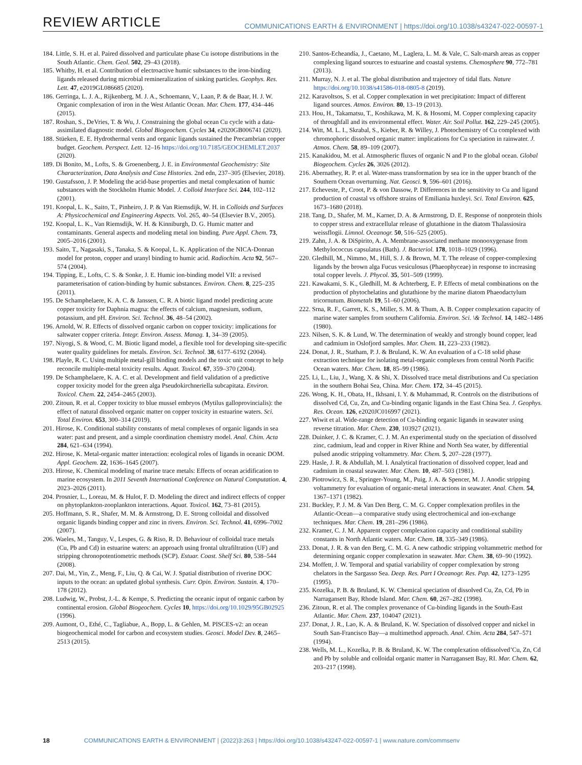REVIEW ARTICLE COMMUNICATIONS EARTH & ENVIRONMENT | https://doi.org/10.1038/s43247-022-00597-1
184. Little, S. H. et al. Paired dissolved and particulate phase Cu isotope distributions in the South Atlantic. Chem. Geol. 502, 29–43 (2018).
185. Whitby, H. et al. Contribution of electroactive humic substances to the iron-binding ligands released during microbial remineralization of sinking particles. Geophys. Res. Lett. 47, e2019GL086685 (2020).
186. Gerringa, L. J. A., Rijkenberg, M. J. A., Schoemann, V., Laan, P. & de Baar, H. J. W. Organic complexation of iron in the West Atlantic Ocean. Mar. Chem. 177, 434–446 (2015).
187. Roshan, S., DeVries, T. & Wu, J. Constraining the global ocean Cu cycle with a data-assimilated diagnostic model. Global Biogeochem. Cycles 34, e2020GB006741 (2020).
188. Stüeken, E. E. Hydrothermal vents and organic ligands sustained the Precambrian copper budget. Geochem. Perspect. Lett. 12–16 https://doi.org/10.7185/GEOCHEMLET.2037 (2020).
189. Di Bonito, M., Lofts, S. & Groenenberg, J. E. in Environmental Geochemistry: Site Characterization, Data Analysis and Case Histories. 2nd edn, 237–305 (Elsevier, 2018).
190. Gustafsson, J. P. Modeling the acid-base properties and metal complexation of humic substances with the Stockholm Humic Model. J. Colloid Interface Sci. 244, 102–112 (2001).
191. Koopal, L. K., Saito, T., Pinheiro, J. P. & Van Riemsdijk, W. H. in Colloids and Surfaces A: Physicochemical and Engineering Aspects. Vol. 265, 40–54 (Elsevier B.V., 2005).
192. Koopal, L. K., Van Riemsdijk, W. H. & Kinniburgh, D. G. Humic matter and contaminants. General aspects and modeling metal ion binding. Pure Appl. Chem. 73, 2005–2016 (2001).
193. Saito, T., Nagasaki, S., Tanaka, S. & Koopal, L. K. Application of the NICA-Donnan model for proton, copper and uranyl binding to humic acid. Radiochim. Acta 92, 567–574 (2004).
194. Tipping, E., Lofts, C. S. & Sonke, J. E. Humic ion-binding model VII: a revised parameterisation of cation-binding by humic substances. Environ. Chem. 8, 225–235 (2011).
195. De Schamphelaere, K. A. C. & Janssen, C. R. A biotic ligand model predicting acute copper toxicity for Daphnia magna: the effects of calcium, magnesium, sodium, potassium, and pH. Environ. Sci. Technol. 36, 48–54 (2002).
196. Arnold, W. R. Effects of dissolved organic carbon on copper toxicity: implications for saltwater copper criteria. Integr. Environ. Assess. Manag. 1, 34–39 (2005).
197. Niyogi, S. & Wood, C. M. Biotic ligand model, a flexible tool for developing site-specific water quality guidelines for metals. Environ. Sci. Technol. 38, 6177–6192 (2004).
198. Playle, R. C. Using multiple metal-gill binding models and the toxic unit concept to help reconcile multiple-metal toxicity results. Aquat. Toxicol. 67, 359–370 (2004).
199. De Schamphelaere, K. A. C. et al. Development and field validation of a predictive copper toxicity model for the green alga Pseudokirchneriella subcapitata. Environ. Toxicol. Chem. 22, 2454–2465 (2003).
200. Zitoun, R. et al. Copper toxicity to blue mussel embryos (Mytilus galloprovincialis): the effect of natural dissolved organic matter on copper toxicity in estuarine waters. Sci. Total Environ. 653, 300–314 (2019).
201. Hirose, K. Conditional stability constants of metal complexes of organic ligands in sea water: past and present, and a simple coordination chemistry model. Anal. Chim. Acta 284, 621–634 (1994).
202. Hirose, K. Metal-organic matter interaction: ecological roles of ligands in oceanic DOM. Appl. Geochem. 22, 1636–1645 (2007).
203. Hirose, K. Chemical modeling of marine trace metals: Effects of ocean acidification to marine ecosystem. In 2011 Seventh International Conference on Natural Computation. 4, 2023–2026 (2011).
204. Prosnier, L., Loreau, M. & Hulot, F. D. Modeling the direct and indirect effects of copper on phytoplankton-zooplankton interactions. Aquat. Toxicol. 162, 73–81 (2015).
205. Hoffmann, S. R., Shafer, M. M. & Armstrong, D. E. Strong colloidal and dissolved organic ligands binding copper and zinc in rivers. Environ. Sci. Technol. 41, 6996–7002 (2007).
206. Waeles, M., Tanguy, V., Lespes, G. & Riso, R. D. Behaviour of colloidal trace metals (Cu, Pb and Cd) in estuarine waters: an approach using frontal ultrafiltration (UF) and stripping chronopotentiometric methods (SCP). Estuar. Coast. Shelf Sci. 80, 538–544 (2008).
207. Dai, M., Yin, Z., Meng, F., Liu, Q. & Cai, W. J. Spatial distribution of riverine DOC inputs to the ocean: an updated global synthesis. Curr. Opin. Environ. Sustain. 4, 170–178 (2012).
208. Ludwig, W., Probst, J.-L. & Kempe, S. Predicting the oceanic input of organic carbon by continental erosion. Global Biogeochem. Cycles 10, https://doi.org/10.1029/95GB02925 (1996).
209. Aumont, O., Ethé, C., Tagliabue, A., Bopp, L. & Gehlen, M. PISCES-v2: an ocean biogeochemical model for carbon and ecosystem studies. Geosci. Model Dev. 8, 2465–2513 (2015).
210. Santos-Echeandía, J., Caetano, M., Laglera, L. M. & Vale, C. Salt-marsh areas as copper complexing ligand sources to estuarine and coastal systems. Chemosphere 90, 772–781 (2013).
211. Murray, N. J. et al. The global distribution and trajectory of tidal flats. Nature https://doi.org/10.1038/s41586-018-0805-8 (2019).
212. Karavoltsos, S. et al. Copper complexation in wet precipitation: Impact of different ligand sources. Atmos. Environ. 80, 13–19 (2013).
213. Hou, H., Takamatsu, T., Koshikawa, M. K. & Hosomi, M. Copper complexing capacity of throughfall and its environmental effect. Water. Air. Soil Pollut. 162, 229–245 (2005).
214. Witt, M. L. I., Skrabal, S., Kieber, R. & Willey, J. Photochemistry of Cu complexed with chromophoric dissolved organic matter: implications for Cu speciation in rainwater. J. Atmos. Chem. 58, 89–109 (2007).
215. Kanakidou, M. et al. Atmospheric fluxes of organic N and P to the global ocean. Global Biogeochem. Cycles 26, 3026 (2012).
216. Abernathey, R. P. et al. Water-mass transformation by sea ice in the upper branch of the Southern Ocean overturning. Nat. Geosci. 9, 596–601 (2016).
217. Echeveste, P., Croot, P. & von Dassow, P. Differences in the sensitivity to Cu and ligand production of coastal vs offshore strains of Emiliania huxleyi. Sci. Total Environ. 625, 1673–1680 (2018).
218. Tang, D., Shafer, M. M., Karner, D. A. & Armstrong, D. E. Response of nonprotein thiols to copper stress and extracellular release of glutathione in the diatom Thalassiosira weissflogii. Limnol. Oceanogr. 50, 516–525 (2005).
219. Zahn, J. A. & DiSpirito, A. A. Membrane-associated methane monooxygenase from Methylococcus capsulatus (Bath). J. Bacteriol. 178, 1018–1029 (1996).
220. Gledhill, M., Nimmo, M., Hill, S. J. & Brown, M. T. The release of copper-complexing ligands by the brown alga Fucus vesiculosus (Phaeophyceae) in response to increasing total copper levels. J. Phycol. 35, 501–509 (1999).
221. Kawakami, S. K., Gledhill, M. & Achterberg, E. P. Effects of metal combinations on the production of phytochelatins and glutathione by the marine diatom Phaeodactylum tricornutum. Biometals 19, 51–60 (2006).
222. Srna, R. F., Garrett, K. S., Miller, S. M. & Thum, A. B. Copper complexation capacity of marine water samples from southern California. Environ. Sci. \& Technol. 14, 1482–1486 (1980).
223. Nilsen, S. K. & Lund, W. The determination of weakly and strongly bound copper, lead and cadmium in Oslofjord samples. Mar. Chem. 11, 223–233 (1982).
224. Donat, J. R., Statham, P. J. & Bruland, K. W. An evaluation of a C-18 solid phase extraction technique for isolating metal-organic complexes from central North Pacific Ocean waters. Mar. Chem. 18, 85–99 (1986).
225. Li, L., Liu, J., Wang, X. & Shi, X. Dissolved trace metal distributions and Cu speciation in the southern Bohai Sea, China. Mar. Chem. 172, 34–45 (2015).
226. Wong, K. H., Obata, H., Ikhsani, I. Y. & Muhammad, R. Controls on the distributions of dissolved Cd, Cu, Zn, and Cu-binding organic ligands in the East China Sea. J. Geophys. Res. Ocean. 126, e2020JC016997 (2021).
227. Wiwit et al. Wide-range detection of Cu-binding organic ligands in seawater using reverse titration. Mar. Chem. 230, 103927 (2021).
228. Duinker, J. C. & Kramer, C. J. M. An experimental study on the speciation of dissolved zinc, cadmium, lead and copper in River Rhine and North Sea water, by differential pulsed anodic stripping voltammetry. Mar. Chem. 5, 207–228 (1977).
229. Hasle, J. R. & Abdullah, M. I. Analytical fractionation of dissolved copper, lead and cadmium in coastal seawater. Mar. Chem. 10, 487–503 (1981).
230. Piotrowicz, S. R., Springer-Young, M., Puig, J. A. & Spencer, M. J. Anodic stripping voltammetry for evaluation of organic-metal interactions in seawater. Anal. Chem. 54, 1367–1371 (1982).
231. Buckley, P. J. M. & Van Den Berg, C. M. G. Copper complexation profiles in the Atlantic-Ocean—a comparative study using electrochemical and ion-exchange techniques. Mar. Chem. 19, 281–296 (1986).
232. Kramer, C. J. M. Apparent copper complexation capacity and conditional stability constants in North Atlantic waters. Mar. Chem. 18, 335–349 (1986).
233. Donat, J. R. & van den Berg, C. M. G. A new cathodic stripping voltammetric method for determining organic copper complexation in seawater. Mar. Chem. 38, 69–90 (1992).
234. Moffett, J. W. Temporal and spatial variability of copper complexation by strong chelators in the Sargasso Sea. Deep. Res. Part I Oceanogr. Res. Pap. 42, 1273–1295 (1995).
235. Kozelka, P. B. & Bruland, K. W. Chemical speciation of dissolved Cu, Zn, Cd, Pb in Narragansett Bay, Rhode Island. Mar. Chem. 60, 267–282 (1998).
236. Zitoun, R. et al. The complex provenance of Cu-binding ligands in the South-East Atlantic. Mar. Chem. 237, 104047 (2021).
237. Donat, J. R., Lao, K. A. & Bruland, K. W. Speciation of dissolved copper and nickel in South San-Francisco Bay—a multimethod approach. Anal. Chim. Acta 284, 547–571 (1994).
238. Wells, M. L., Kozelka, P. B. & Bruland, K. W. The complexation ofdissolved’Cu, Zn, Cd and Pb by soluble and colloidal organic matter in Narragansett Bay, RI. Mar. Chem. 62, 203–217 (1998).
18 COMMUNICATIONS EARTH & ENVIRONMENT | (2022)3:263 | https://doi.org/10.1038/s43247-022-00597-1 | www.nature.com/commsenv